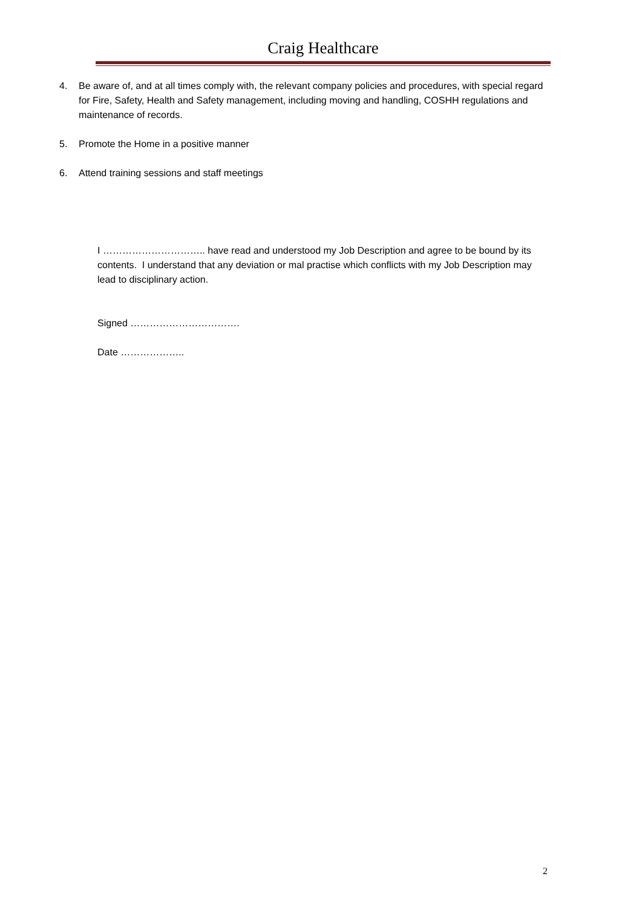Craig Healthcare
4. Be aware of, and at all times comply with, the relevant company policies and procedures, with special regard for Fire, Safety, Health and Safety management, including moving and handling, COSHH regulations and maintenance of records.
5. Promote the Home in a positive manner
6. Attend training sessions and staff meetings
I ………………………….. have read and understood my Job Description and agree to be bound by its contents. I understand that any deviation or mal practise which conflicts with my Job Description may lead to disciplinary action.
Signed …………………………….
Date ………………..
2